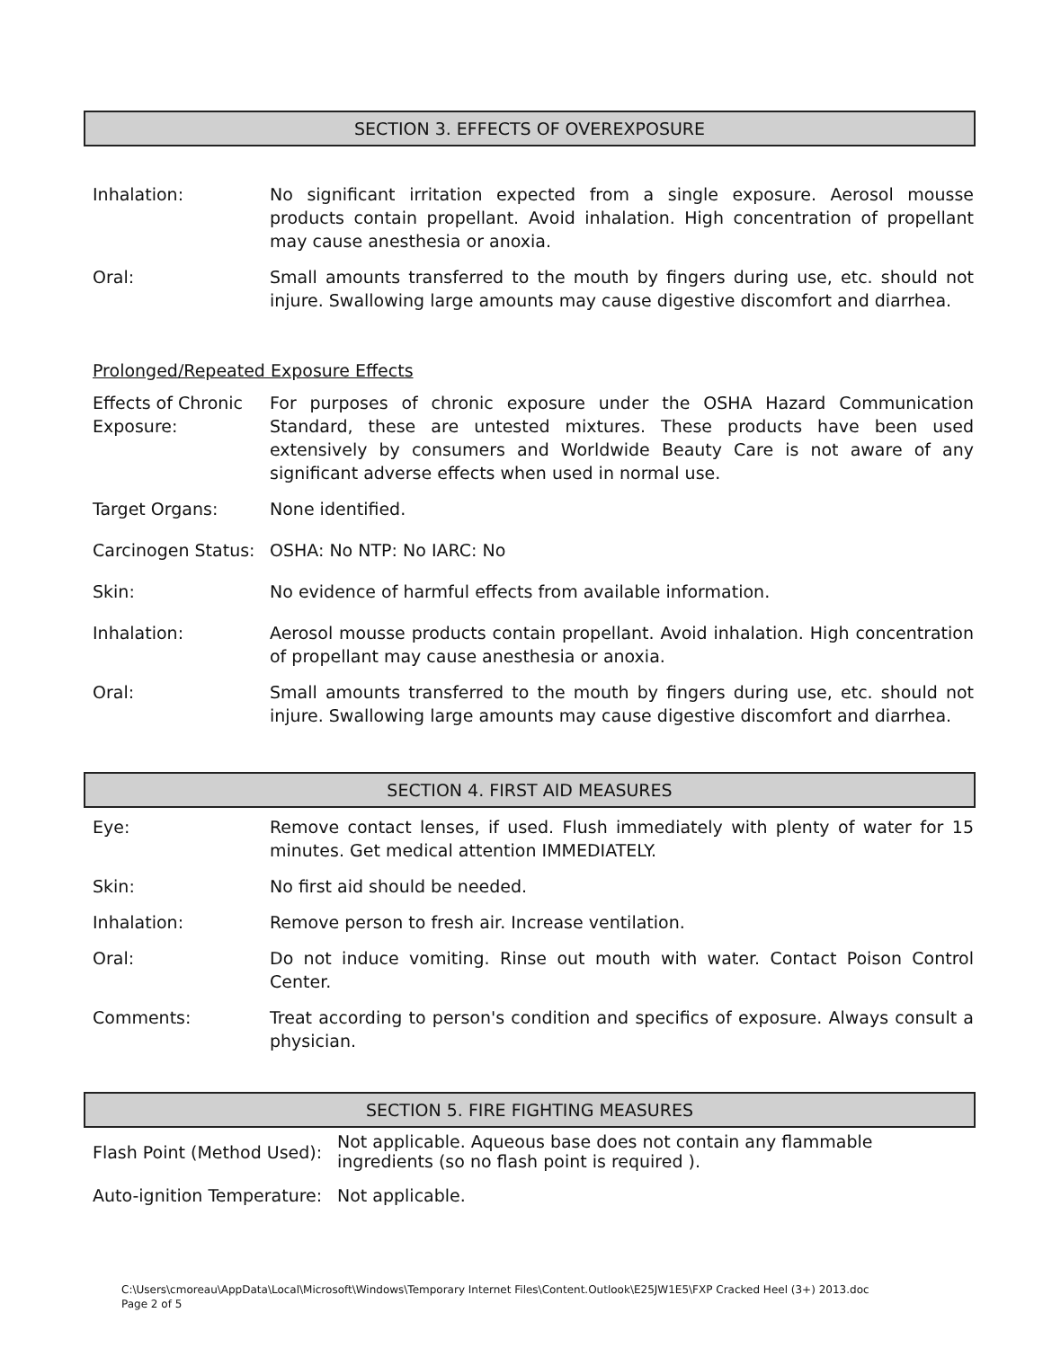SECTION 3. EFFECTS OF OVEREXPOSURE
| Inhalation: | No significant irritation expected from a single exposure. Aerosol mousse products contain propellant. Avoid inhalation. High concentration of propellant may cause anesthesia or anoxia. |
| Oral: | Small amounts transferred to the mouth by fingers during use, etc. should not injure. Swallowing large amounts may cause digestive discomfort and diarrhea. |
Prolonged/Repeated Exposure Effects
| Effects of Chronic Exposure: | For purposes of chronic exposure under the OSHA Hazard Communication Standard, these are untested mixtures. These products have been used extensively by consumers and Worldwide Beauty Care is not aware of any significant adverse effects when used in normal use. |
| Target Organs: | None identified. |
| Carcinogen Status: | OSHA: No NTP: No IARC: No |
| Skin: | No evidence of harmful effects from available information. |
| Inhalation: | Aerosol mousse products contain propellant. Avoid inhalation. High concentration of propellant may cause anesthesia or anoxia. |
| Oral: | Small amounts transferred to the mouth by fingers during use, etc. should not injure. Swallowing large amounts may cause digestive discomfort and diarrhea. |
SECTION 4. FIRST AID MEASURES
| Eye: | Remove contact lenses, if used. Flush immediately with plenty of water for 15 minutes. Get medical attention IMMEDIATELY. |
| Skin: | No first aid should be needed. |
| Inhalation: | Remove person to fresh air. Increase ventilation. |
| Oral: | Do not induce vomiting. Rinse out mouth with water. Contact Poison Control Center. |
| Comments: | Treat according to person's condition and specifics of exposure. Always consult a physician. |
SECTION 5. FIRE FIGHTING MEASURES
| Flash Point (Method Used): | Not applicable. Aqueous base does not contain any flammable ingredients (so no flash point is required ). |
| Auto-ignition Temperature: | Not applicable. |
C:\Users\cmoreau\AppData\Local\Microsoft\Windows\Temporary Internet Files\Content.Outlook\E25JW1E5\FXP Cracked Heel (3+) 2013.doc
Page 2 of 5